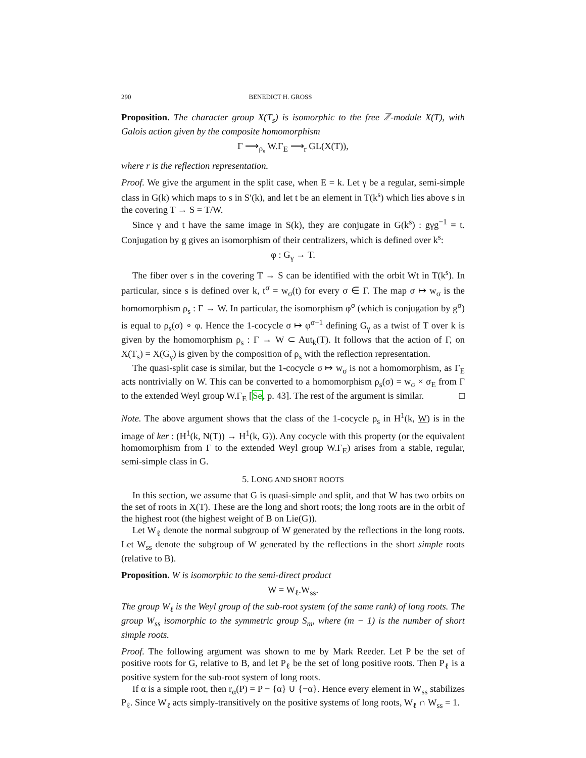290 BENEDICT H. GROSS
Proposition. The character group X(T<sub>s</sub>) is isomorphic to the free ℤ-module X(T), with Galois action given by the composite homomorphism
Γ ⟶<sub>ρ<sub>s</sub></sub> W.Γ<sub>E</sub> ⟶<sub>r</sub> GL(X(T)),
where r is the reflection representation.
Proof. We give the argument in the split case, when E = k. Let γ be a regular, semi-simple class in G(k) which maps to s in S′(k), and let t be an element in T(k<sup>s</sup>) which lies above s in the covering T → S = T/W.
Since γ and t have the same image in S(k), they are conjugate in G(k<sup>s</sup>) : gγg<sup>−1</sup> = t. Conjugation by g gives an isomorphism of their centralizers, which is defined over k<sup>s</sup>:
φ : G<sub>γ</sub> → T.
The fiber over s in the covering T → S can be identified with the orbit Wt in T(k<sup>s</sup>). In particular, since s is defined over k, t<sup>σ</sup> = w<sub>σ</sub>(t) for every σ ∈ Γ. The map σ ↦ w<sub>σ</sub> is the homomorphism ρ<sub>s</sub> : Γ → W. In particular, the isomorphism φ<sup>σ</sup> (which is conjugation by g<sup>σ</sup>) is equal to ρ<sub>s</sub>(σ) ∘ φ. Hence the 1-cocycle σ ↦ φ<sup>σ−1</sup> defining G<sub>γ</sub> as a twist of T over k is given by the homomorphism ρ<sub>s</sub> : Γ → W ⊂ Aut<sub>k</sub>(T). It follows that the action of Γ, on X(T<sub>s</sub>) = X(G<sub>γ</sub>) is given by the composition of ρ<sub>s</sub> with the reflection representation.
The quasi-split case is similar, but the 1-cocycle σ ↦ w<sub>σ</sub> is not a homomorphism, as Γ<sub>E</sub> acts nontrivially on W. This can be converted to a homomorphism ρ<sub>s</sub>(σ) = w<sub>σ</sub> × σ<sub>E</sub> from Γ to the extended Weyl group W.Γ<sub>E</sub> [Se, p. 43]. The rest of the argument is similar. □
Note. The above argument shows that the class of the 1-cocycle ρ<sub>s</sub> in H<sup>1</sup>(k, W) is in the image of ker : (H<sup>1</sup>(k, N(T)) → H<sup>1</sup>(k, G)). Any cocycle with this property (or the equivalent homomorphism from Γ to the extended Weyl group W.Γ<sub>E</sub>) arises from a stable, regular, semi-simple class in G.
5. LONG AND SHORT ROOTS
In this section, we assume that G is quasi-simple and split, and that W has two orbits on the set of roots in X(T). These are the long and short roots; the long roots are in the orbit of the highest root (the highest weight of B on Lie(G)).
Let W<sub>ℓ</sub> denote the normal subgroup of W generated by the reflections in the long roots. Let W<sub>ss</sub> denote the subgroup of W generated by the reflections in the short simple roots (relative to B).
Proposition. W is isomorphic to the semi-direct product
W = W<sub>ℓ</sub>.W<sub>ss</sub>.
The group W<sub>ℓ</sub> is the Weyl group of the sub-root system (of the same rank) of long roots. The group W<sub>ss</sub> isomorphic to the symmetric group S<sub>m</sub>, where (m − 1) is the number of short simple roots.
Proof. The following argument was shown to me by Mark Reeder. Let P be the set of positive roots for G, relative to B, and let P<sub>ℓ</sub> be the set of long positive roots. Then P<sub>ℓ</sub> is a positive system for the sub-root system of long roots.
If α is a simple root, then r<sub>α</sub>(P) = P − {α} ∪ {−α}. Hence every element in W<sub>ss</sub> stabilizes P<sub>ℓ</sub>. Since W<sub>ℓ</sub> acts simply-transitively on the positive systems of long roots, W<sub>ℓ</sub> ∩ W<sub>ss</sub> = 1.